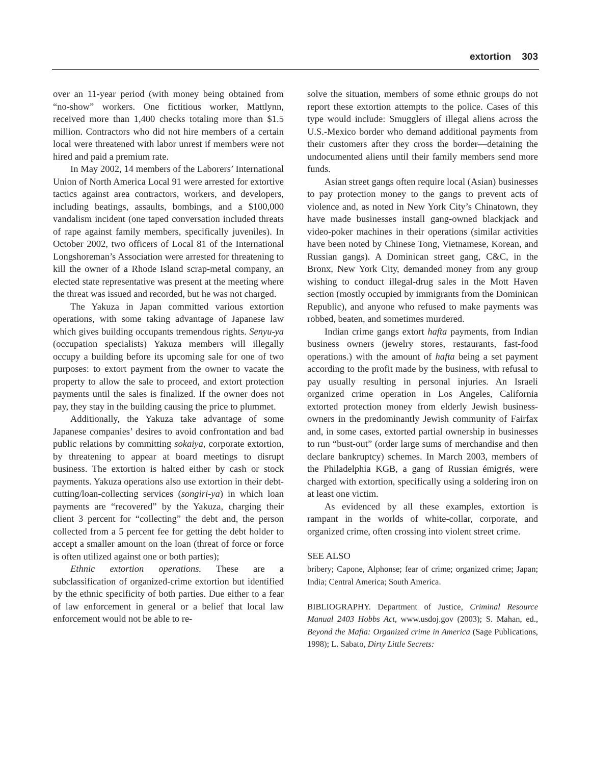extortion 303
over an 11-year period (with money being obtained from “no-show” workers. One fictitious worker, Mattlynn, received more than 1,400 checks totaling more than $1.5 million. Contractors who did not hire members of a certain local were threatened with labor unrest if members were not hired and paid a premium rate.
In May 2002, 14 members of the Laborers’ International Union of North America Local 91 were arrested for extortive tactics against area contractors, workers, and developers, including beatings, assaults, bombings, and a $100,000 vandalism incident (one taped conversation included threats of rape against family members, specifically juveniles). In October 2002, two officers of Local 81 of the International Longshoreman’s Association were arrested for threatening to kill the owner of a Rhode Island scrap-metal company, an elected state representative was present at the meeting where the threat was issued and recorded, but he was not charged.
The Yakuza in Japan committed various extortion operations, with some taking advantage of Japanese law which gives building occupants tremendous rights. Senyu-ya (occupation specialists) Yakuza members will illegally occupy a building before its upcoming sale for one of two purposes: to extort payment from the owner to vacate the property to allow the sale to proceed, and extort protection payments until the sales is finalized. If the owner does not pay, they stay in the building causing the price to plummet.
Additionally, the Yakuza take advantage of some Japanese companies’ desires to avoid confrontation and bad public relations by committing sokaiya, corporate extortion, by threatening to appear at board meetings to disrupt business. The extortion is halted either by cash or stock payments. Yakuza operations also use extortion in their debt-cutting/loan-collecting services (songiri-ya) in which loan payments are “recovered” by the Yakuza, charging their client 3 percent for “collecting” the debt and, the person collected from a 5 percent fee for getting the debt holder to accept a smaller amount on the loan (threat of force or force is often utilized against one or both parties);
Ethnic extortion operations. These are a subclassification of organized-crime extortion but identified by the ethnic specificity of both parties. Due either to a fear of law enforcement in general or a belief that local law enforcement would not be able to re-
solve the situation, members of some ethnic groups do not report these extortion attempts to the police. Cases of this type would include: Smugglers of illegal aliens across the U.S.-Mexico border who demand additional payments from their customers after they cross the border—detaining the undocumented aliens until their family members send more funds.
Asian street gangs often require local (Asian) businesses to pay protection money to the gangs to prevent acts of violence and, as noted in New York City’s Chinatown, they have made businesses install gang-owned blackjack and video-poker machines in their operations (similar activities have been noted by Chinese Tong, Vietnamese, Korean, and Russian gangs). A Dominican street gang, C&C, in the Bronx, New York City, demanded money from any group wishing to conduct illegal-drug sales in the Mott Haven section (mostly occupied by immigrants from the Dominican Republic), and anyone who refused to make payments was robbed, beaten, and sometimes murdered.
Indian crime gangs extort hafta payments, from Indian business owners (jewelry stores, restaurants, fast-food operations.) with the amount of hafta being a set payment according to the profit made by the business, with refusal to pay usually resulting in personal injuries. An Israeli organized crime operation in Los Angeles, California extorted protection money from elderly Jewish business-owners in the predominantly Jewish community of Fairfax and, in some cases, extorted partial ownership in businesses to run “bust-out” (order large sums of merchandise and then declare bankruptcy) schemes. In March 2003, members of the Philadelphia KGB, a gang of Russian émigrés, were charged with extortion, specifically using a soldering iron on at least one victim.
As evidenced by all these examples, extortion is rampant in the worlds of white-collar, corporate, and organized crime, often crossing into violent street crime.
SEE ALSO
bribery; Capone, Alphonse; fear of crime; organized crime; Japan; India; Central America; South America.
BIBLIOGRAPHY. Department of Justice, Criminal Resource Manual 2403 Hobbs Act, www.usdoj.gov (2003); S. Mahan, ed., Beyond the Mafia: Organized crime in America (Sage Publications, 1998); L. Sabato, Dirty Little Secrets: